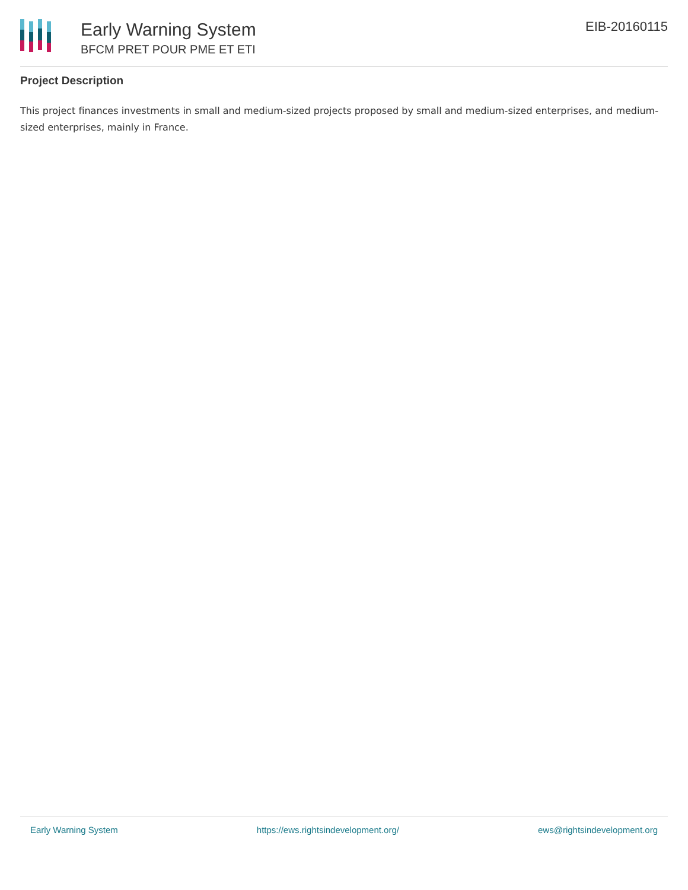Early Warning System
BFCM PRET POUR PME ET ETI
EIB-20160115
Project Description
This project finances investments in small and medium-sized projects proposed by small and medium-sized enterprises, and medium-sized enterprises, mainly in France.
Early Warning System https://ews.rightsindevelopment.org/ ews@rightsindevelopment.org